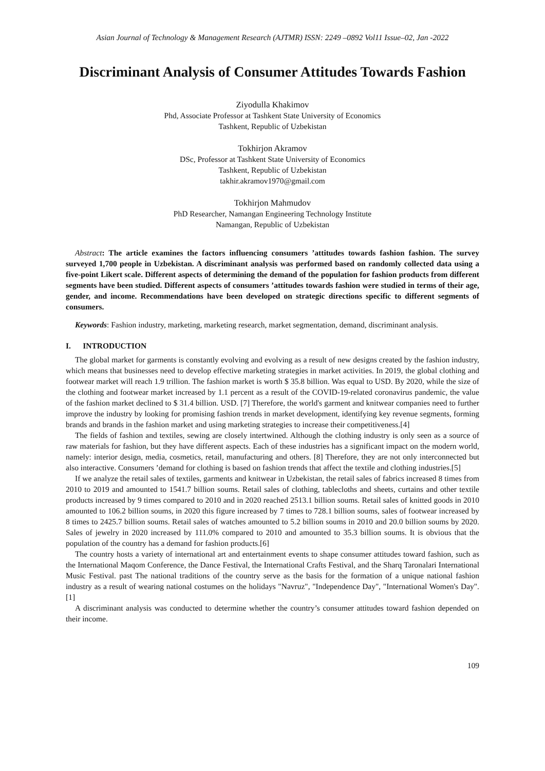Asian Journal of Technology & Management Research (AJTMR) ISSN: 2249 –0892 Vol11 Issue–02, Jan -2022
Discriminant Analysis of Consumer Attitudes Towards Fashion
Ziyodulla Khakimov
Phd, Associate Professor at Tashkent State University of Economics
Tashkent, Republic of Uzbekistan
Tokhirjon Akramov
DSc, Professor at Tashkent State University of Economics
Tashkent, Republic of Uzbekistan
takhir.akramov1970@gmail.com
Tokhirjon Mahmudov
PhD Researcher, Namangan Engineering Technology Institute
Namangan, Republic of Uzbekistan
Abstract: The article examines the factors influencing consumers ’attitudes towards fashion fashion. The survey surveyed 1,700 people in Uzbekistan. A discriminant analysis was performed based on randomly collected data using a five-point Likert scale. Different aspects of determining the demand of the population for fashion products from different segments have been studied. Different aspects of consumers ’attitudes towards fashion were studied in terms of their age, gender, and income. Recommendations have been developed on strategic directions specific to different segments of consumers.
Keywords: Fashion industry, marketing, marketing research, market segmentation, demand, discriminant analysis.
I. INTRODUCTION
The global market for garments is constantly evolving and evolving as a result of new designs created by the fashion industry, which means that businesses need to develop effective marketing strategies in market activities. In 2019, the global clothing and footwear market will reach 1.9 trillion. The fashion market is worth $ 35.8 billion. Was equal to USD. By 2020, while the size of the clothing and footwear market increased by 1.1 percent as a result of the COVID-19-related coronavirus pandemic, the value of the fashion market declined to $ 31.4 billion. USD. [7] Therefore, the world's garment and knitwear companies need to further improve the industry by looking for promising fashion trends in market development, identifying key revenue segments, forming brands and brands in the fashion market and using marketing strategies to increase their competitiveness.[4]
The fields of fashion and textiles, sewing are closely intertwined. Although the clothing industry is only seen as a source of raw materials for fashion, but they have different aspects. Each of these industries has a significant impact on the modern world, namely: interior design, media, cosmetics, retail, manufacturing and others. [8] Therefore, they are not only interconnected but also interactive. Consumers ’demand for clothing is based on fashion trends that affect the textile and clothing industries.[5]
If we analyze the retail sales of textiles, garments and knitwear in Uzbekistan, the retail sales of fabrics increased 8 times from 2010 to 2019 and amounted to 1541.7 billion soums. Retail sales of clothing, tablecloths and sheets, curtains and other textile products increased by 9 times compared to 2010 and in 2020 reached 2513.1 billion soums. Retail sales of knitted goods in 2010 amounted to 106.2 billion soums, in 2020 this figure increased by 7 times to 728.1 billion soums, sales of footwear increased by 8 times to 2425.7 billion soums. Retail sales of watches amounted to 5.2 billion soums in 2010 and 20.0 billion soums by 2020. Sales of jewelry in 2020 increased by 111.0% compared to 2010 and amounted to 35.3 billion soums. It is obvious that the population of the country has a demand for fashion products.[6]
The country hosts a variety of international art and entertainment events to shape consumer attitudes toward fashion, such as the International Maqom Conference, the Dance Festival, the International Crafts Festival, and the Sharq Taronalari International Music Festival. past The national traditions of the country serve as the basis for the formation of a unique national fashion industry as a result of wearing national costumes on the holidays "Navruz", "Independence Day", "International Women's Day". [1]
A discriminant analysis was conducted to determine whether the country’s consumer attitudes toward fashion depended on their income.
109